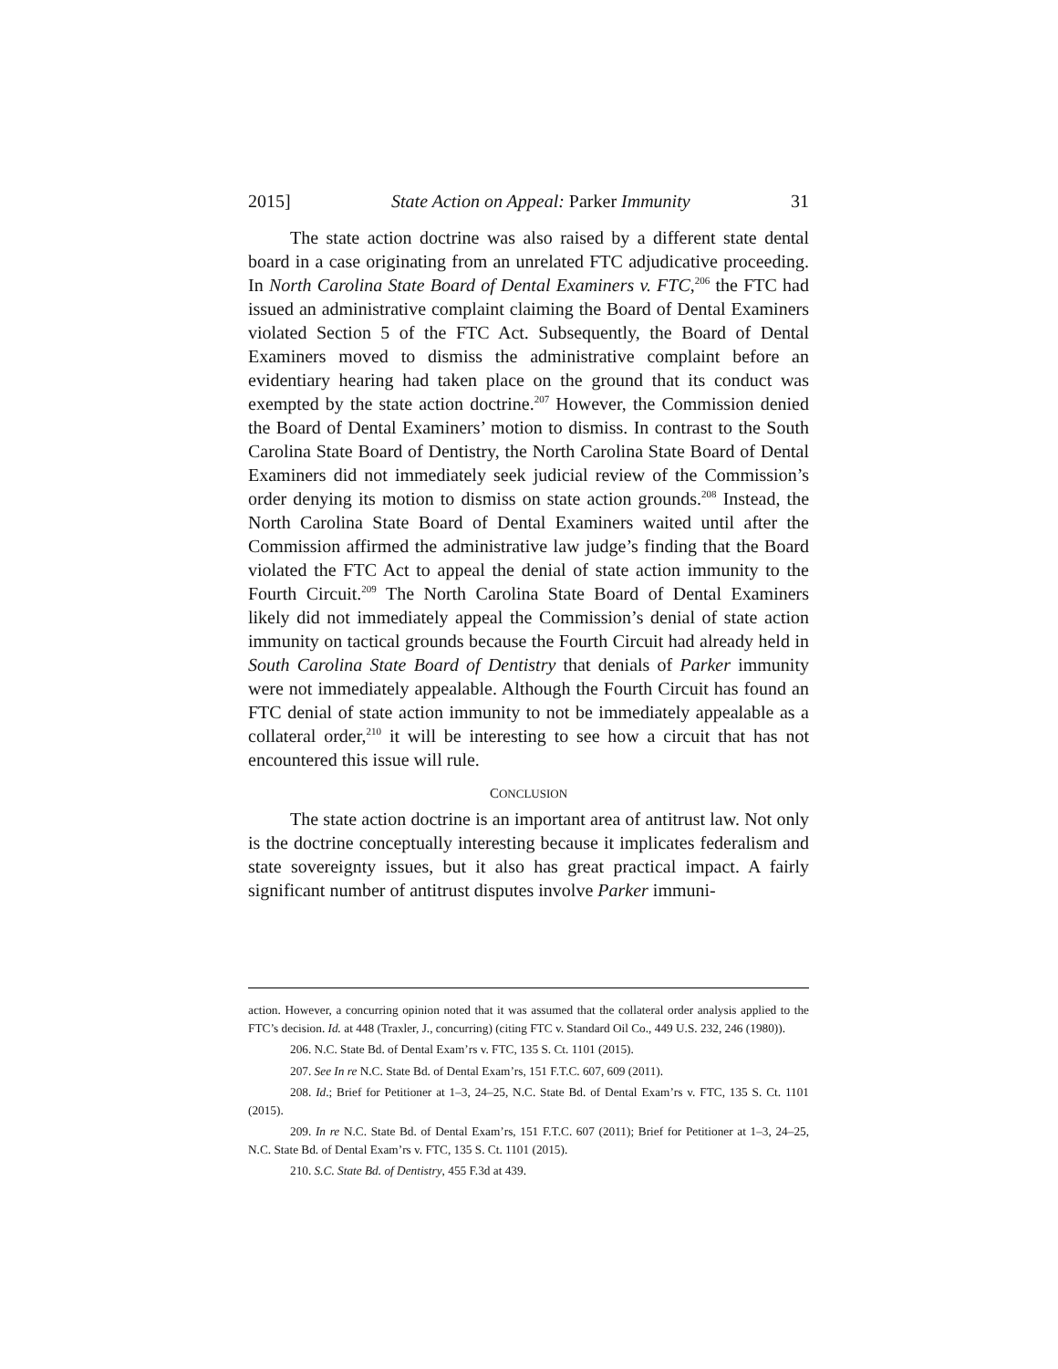2015] State Action on Appeal: Parker Immunity 31
The state action doctrine was also raised by a different state dental board in a case originating from an unrelated FTC adjudicative proceeding. In North Carolina State Board of Dental Examiners v. FTC,<sup>206</sup> the FTC had issued an administrative complaint claiming the Board of Dental Examiners violated Section 5 of the FTC Act. Subsequently, the Board of Dental Examiners moved to dismiss the administrative complaint before an evidentiary hearing had taken place on the ground that its conduct was exempted by the state action doctrine.<sup>207</sup> However, the Commission denied the Board of Dental Examiners’ motion to dismiss. In contrast to the South Carolina State Board of Dentistry, the North Carolina State Board of Dental Examiners did not immediately seek judicial review of the Commission’s order denying its motion to dismiss on state action grounds.<sup>208</sup> Instead, the North Carolina State Board of Dental Examiners waited until after the Commission affirmed the administrative law judge’s finding that the Board violated the FTC Act to appeal the denial of state action immunity to the Fourth Circuit.<sup>209</sup> The North Carolina State Board of Dental Examiners likely did not immediately appeal the Commission’s denial of state action immunity on tactical grounds because the Fourth Circuit had already held in South Carolina State Board of Dentistry that denials of Parker immunity were not immediately appealable. Although the Fourth Circuit has found an FTC denial of state action immunity to not be immediately appealable as a collateral order,<sup>210</sup> it will be interesting to see how a circuit that has not encountered this issue will rule.
CONCLUSION
The state action doctrine is an important area of antitrust law. Not only is the doctrine conceptually interesting because it implicates federalism and state sovereignty issues, but it also has great practical impact. A fairly significant number of antitrust disputes involve Parker immuni-
action. However, a concurring opinion noted that it was assumed that the collateral order analysis applied to the FTC’s decision. Id. at 448 (Traxler, J., concurring) (citing FTC v. Standard Oil Co., 449 U.S. 232, 246 (1980)).
206. N.C. State Bd. of Dental Exam’rs v. FTC, 135 S. Ct. 1101 (2015).
207. See In re N.C. State Bd. of Dental Exam’rs, 151 F.T.C. 607, 609 (2011).
208. Id.; Brief for Petitioner at 1–3, 24–25, N.C. State Bd. of Dental Exam’rs v. FTC, 135 S. Ct. 1101 (2015).
209. In re N.C. State Bd. of Dental Exam’rs, 151 F.T.C. 607 (2011); Brief for Petitioner at 1–3, 24–25, N.C. State Bd. of Dental Exam’rs v. FTC, 135 S. Ct. 1101 (2015).
210. S.C. State Bd. of Dentistry, 455 F.3d at 439.